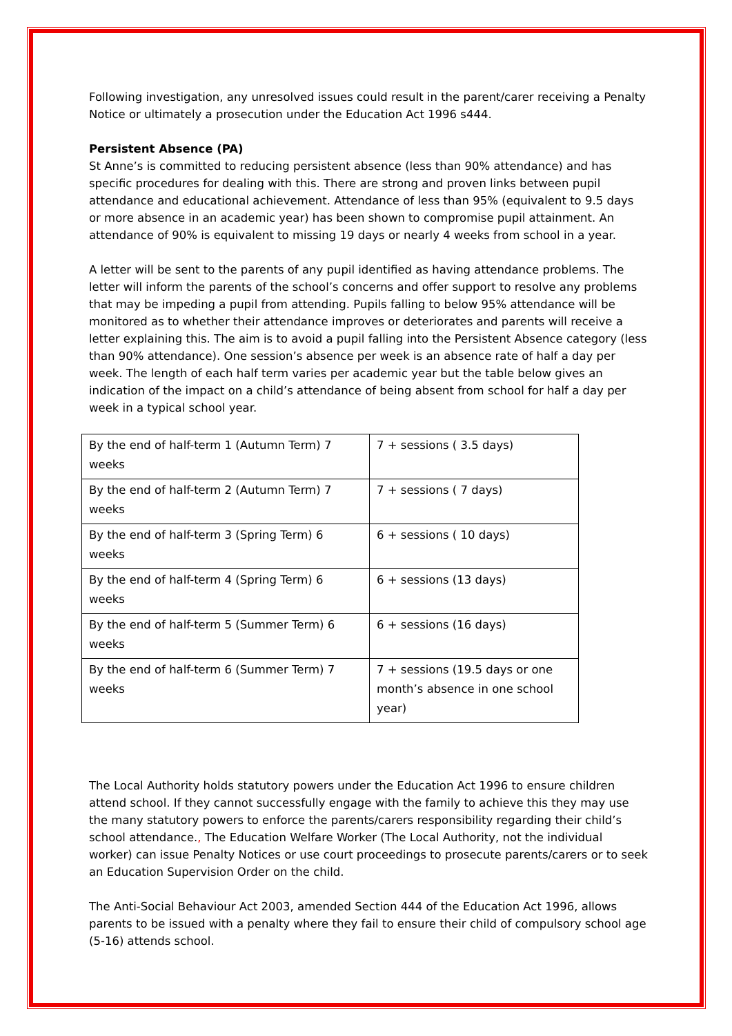Following investigation, any unresolved issues could result in the parent/carer receiving a Penalty Notice or ultimately a prosecution under the Education Act 1996 s444.
Persistent Absence (PA)
St Anne’s is committed to reducing persistent absence (less than 90% attendance) and has specific procedures for dealing with this. There are strong and proven links between pupil attendance and educational achievement. Attendance of less than 95% (equivalent to 9.5 days or more absence in an academic year) has been shown to compromise pupil attainment. An attendance of 90% is equivalent to missing 19 days or nearly 4 weeks from school in a year.
A letter will be sent to the parents of any pupil identified as having attendance problems. The letter will inform the parents of the school’s concerns and offer support to resolve any problems that may be impeding a pupil from attending. Pupils falling to below 95% attendance will be monitored as to whether their attendance improves or deteriorates and parents will receive a letter explaining this. The aim is to avoid a pupil falling into the Persistent Absence category (less than 90% attendance). One session’s absence per week is an absence rate of half a day per week. The length of each half term varies per academic year but the table below gives an indication of the impact on a child’s attendance of being absent from school for half a day per week in a typical school year.
| By the end of half-term 1 (Autumn Term) 7 weeks | 7 + sessions ( 3.5 days) |
| By the end of half-term 2 (Autumn Term) 7 weeks | 7 + sessions ( 7 days) |
| By the end of half-term 3 (Spring Term) 6 weeks | 6 + sessions ( 10 days) |
| By the end of half-term 4 (Spring Term) 6 weeks | 6 + sessions (13 days) |
| By the end of half-term 5 (Summer Term) 6 weeks | 6 + sessions (16 days) |
| By the end of half-term 6 (Summer Term) 7 weeks | 7 + sessions (19.5 days or one month’s absence in one school year) |
The Local Authority holds statutory powers under the Education Act 1996 to ensure children attend school. If they cannot successfully engage with the family to achieve this they may use the many statutory powers to enforce the parents/carers responsibility regarding their child’s school attendance., The Education Welfare Worker (The Local Authority, not the individual worker) can issue Penalty Notices or use court proceedings to prosecute parents/carers or to seek an Education Supervision Order on the child.
The Anti-Social Behaviour Act 2003, amended Section 444 of the Education Act 1996, allows parents to be issued with a penalty where they fail to ensure their child of compulsory school age (5-16) attends school.